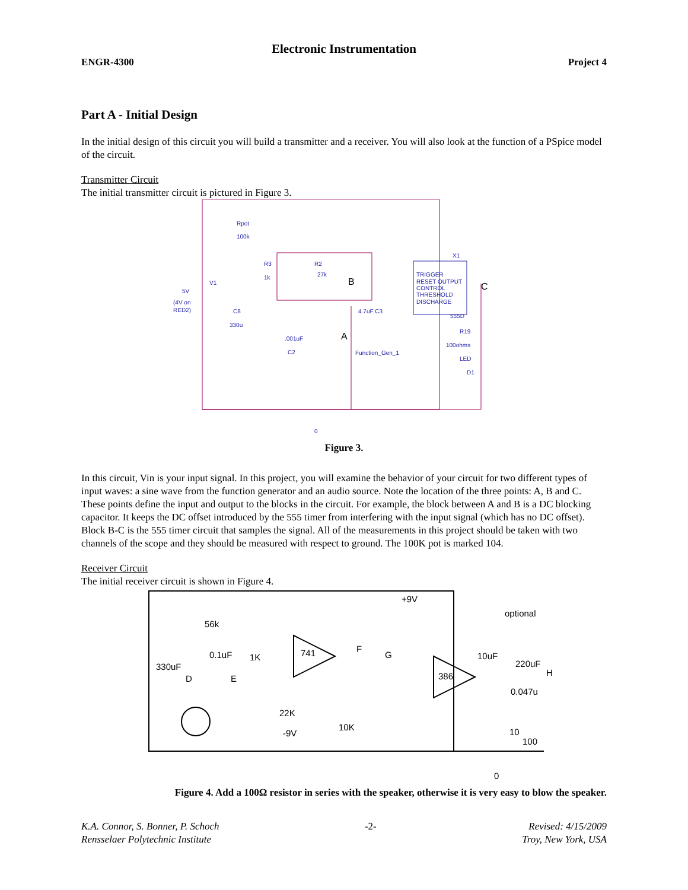Electronic Instrumentation
ENGR-4300 Project 4
Part A - Initial Design
In the initial design of this circuit you will build a transmitter and a receiver. You will also look at the function of a PSpice model of the circuit.
Transmitter Circuit
The initial transmitter circuit is pictured in Figure 3.
Rpot
100k
R3
1k
R2
27k
5V
(4V on
RED2)
V1
C8
330u
.001uF
C2
4.7uF C3
Function_Gen_1
TRIGGER
RESET OUTPUT
CONTROL
THRESHOLD
DISCHARGE
X1
555D
R19
100ohms
LED
D1
0
B
A
C
Figure 3.
In this circuit, Vin is your input signal. In this project, you will examine the behavior of your circuit for two different types of input waves: a sine wave from the function generator and an audio source. Note the location of the three points: A, B and C. These points define the input and output to the blocks in the circuit. For example, the block between A and B is a DC blocking capacitor. It keeps the DC offset introduced by the 555 timer from interfering with the input signal (which has no DC offset). Block B-C is the 555 timer circuit that samples the signal. All of the measurements in this project should be taken with two channels of the scope and they should be measured with respect to ground. The 100K pot is marked 104.
Receiver Circuit
The initial receiver circuit is shown in Figure 4.
+9V
optional
330uF
0.1uF
1K
741
386
10uF
220uF
0.047u
10K
-9V
22K
10
56k
100
D
E
F
G
H
0
Figure 4. Add a 100Ω resistor in series with the speaker, otherwise it is very easy to blow the speaker.
K.A. Connor, S. Bonner, P. Schoch
Rensselaer Polytechnic Institute -2- Revised: 4/15/2009
Troy, New York, USA